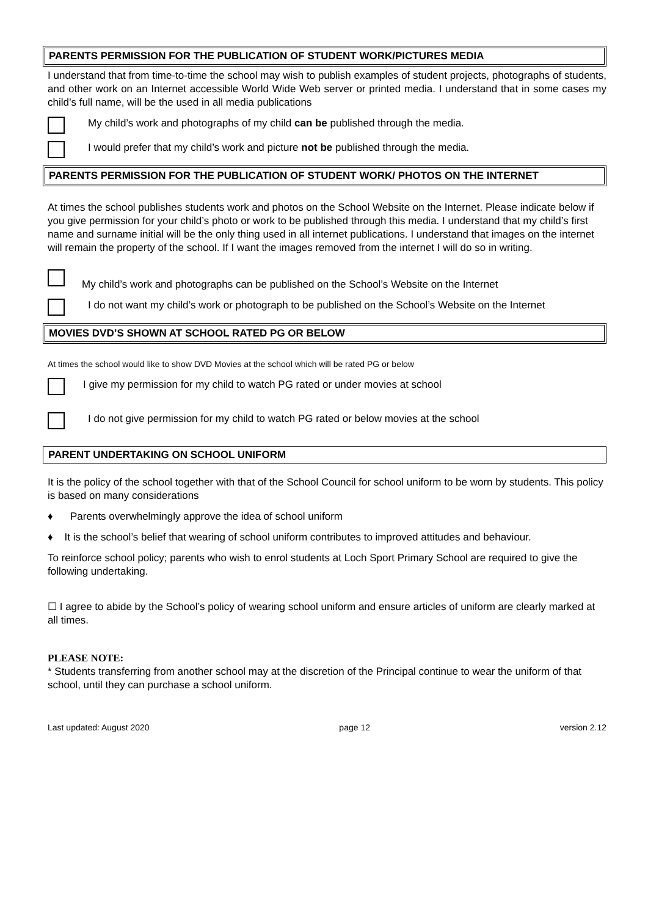PARENTS PERMISSION FOR THE PUBLICATION OF STUDENT WORK/PICTURES MEDIA
I understand that from time-to-time the school may wish to publish examples of student projects, photographs of students, and other work on an Internet accessible World Wide Web server or printed media. I understand that in some cases my child’s full name, will be the used in all media publications
My child’s work and photographs of my child can be published through the media.
I would prefer that my child’s work and picture not be published through the media.
PARENTS PERMISSION FOR THE PUBLICATION OF STUDENT WORK/ PHOTOS ON THE INTERNET
At times the school publishes students work and photos on the School Website on the Internet. Please indicate below if you give permission for your child’s photo or work to be published through this media. I understand that my child’s first name and surname initial will be the only thing used in all internet publications. I understand that images on the internet will remain the property of the school. If I want the images removed from the internet I will do so in writing.
My child’s work and photographs can be published on the School’s Website on the Internet
I do not want my child’s work or photograph to be published on the School’s Website on the Internet
MOVIES DVD’S SHOWN AT SCHOOL RATED PG OR BELOW
At times the school would like to show DVD Movies at the school which will be rated PG or below
I give my permission for my child to watch PG rated or under movies at school
I do not give permission for my child to watch PG rated or below movies at the school
PARENT UNDERTAKING ON SCHOOL UNIFORM
It is the policy of the school together with that of the School Council for school uniform to be worn by students. This policy is based on many considerations
♦ Parents overwhelmingly approve the idea of school uniform
♦ It is the school’s belief that wearing of school uniform contributes to improved attitudes and behaviour.
To reinforce school policy; parents who wish to enrol students at Loch Sport Primary School are required to give the following undertaking.
☐ I agree to abide by the School’s policy of wearing school uniform and ensure articles of uniform are clearly marked at all times.
PLEASE NOTE:
* Students transferring from another school may at the discretion of the Principal continue to wear the uniform of that school, until they can purchase a school uniform.
Last updated: August 2020 page 12 version 2.12